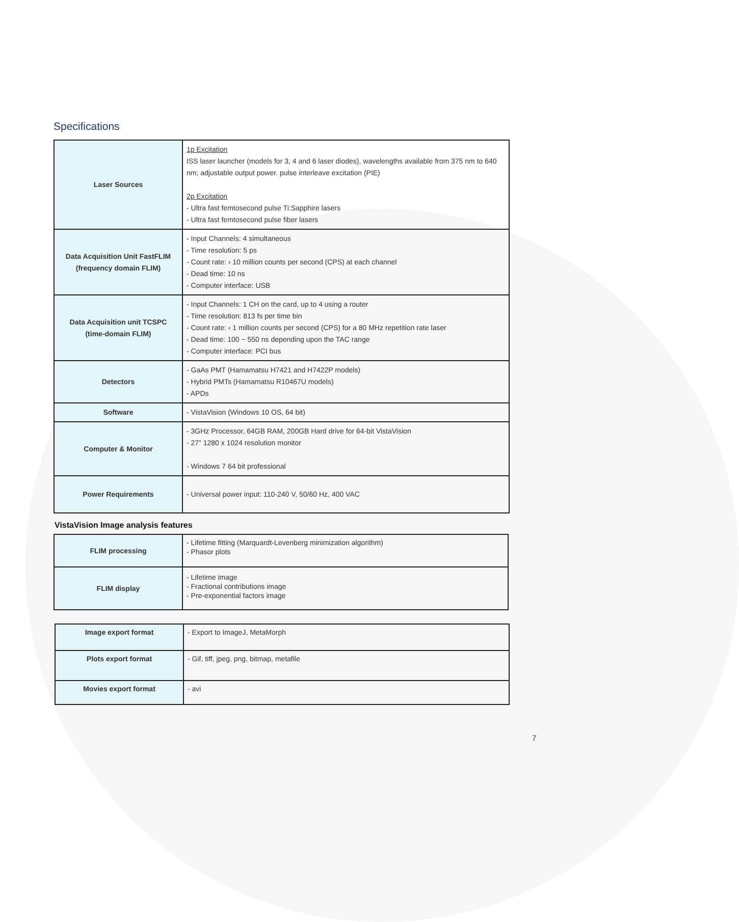Specifications
| Laser Sources | 1p Excitation ISS laser launcher (models for 3, 4 and 6 laser diodes), wavelengths available from 375 nm to 640 nm; adjustable output power. pulse interleave excitation (PIE) 2p Excitation - Ultra fast femtosecond pulse Ti:Sapphire lasers - Ultra fast femtosecond pulse fiber lasers |
| Data Acquisition Unit FastFLIM (frequency domain FLIM) | - Input Channels: 4 simultaneous - Time resolution: 5 ps - Count rate: › 10 million counts per second (CPS) at each channel - Dead time: 10 ns - Computer interface: USB |
| Data Acquisition unit TCSPC (time-domain FLIM) | - Input Channels: 1 CH on the card, up to 4 using a router - Time resolution: 813 fs per time bin - Count rate: ‹ 1 million counts per second (CPS) for a 80 MHz repetition rate laser - Dead time: 100 ~ 550 ns depending upon the TAC range - Computer interface: PCI bus |
| Detectors | - GaAs PMT (Hamamatsu H7421 and H7422P models) - Hybrid PMTs (Hamamatsu R10467U models) - APDs |
| Software | - VistaVision (Windows 10 OS, 64 bit) |
| Computer & Monitor | - 3GHz Processor, 64GB RAM, 200GB Hard drive for 64-bit VistaVision - 27” 1280 x 1024 resolution monitor - Windows 7 64 bit professional |
| Power Requirements | - Universal power input: 110-240 V, 50/60 Hz, 400 VAC |
VistaVision Image analysis features
| FLIM processing | - Lifetime fitting (Marquardt-Levenberg minimization algorithm) - Phasor plots |
| FLIM display | - Lifetime image - Fractional contributions image - Pre-exponential factors image |
| Image export format | - Export to ImageJ, MetaMorph |
| Plots export format | - Gif, tiff, jpeg, png, bitmap, metafile |
| Movies export format | - avi |
7